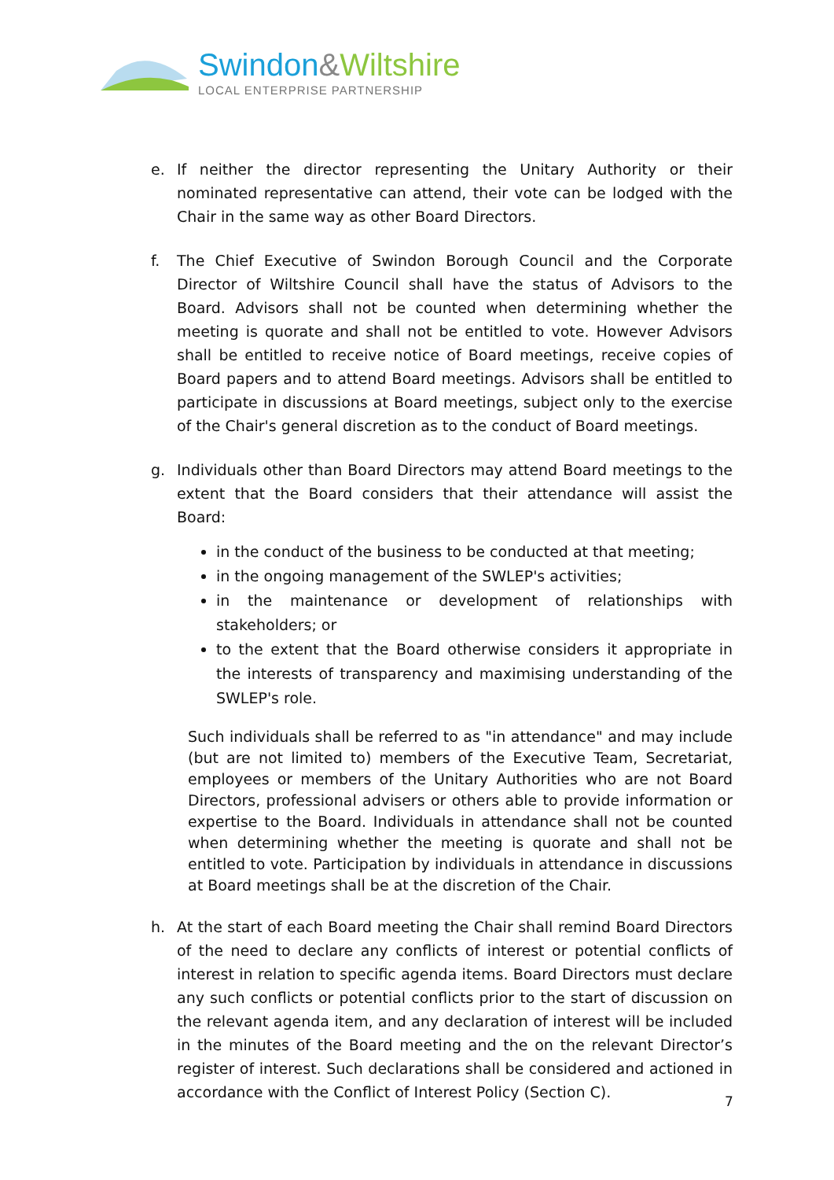Swindon&Wiltshire
LOCAL ENTERPRISE PARTNERSHIP
e. If neither the director representing the Unitary Authority or their nominated representative can attend, their vote can be lodged with the Chair in the same way as other Board Directors.
f. The Chief Executive of Swindon Borough Council and the Corporate Director of Wiltshire Council shall have the status of Advisors to the Board. Advisors shall not be counted when determining whether the meeting is quorate and shall not be entitled to vote. However Advisors shall be entitled to receive notice of Board meetings, receive copies of Board papers and to attend Board meetings. Advisors shall be entitled to participate in discussions at Board meetings, subject only to the exercise of the Chair's general discretion as to the conduct of Board meetings.
g. Individuals other than Board Directors may attend Board meetings to the extent that the Board considers that their attendance will assist the Board:
in the conduct of the business to be conducted at that meeting;
in the ongoing management of the SWLEP's activities;
in the maintenance or development of relationships with stakeholders; or
to the extent that the Board otherwise considers it appropriate in the interests of transparency and maximising understanding of the SWLEP's role.
Such individuals shall be referred to as "in attendance" and may include (but are not limited to) members of the Executive Team, Secretariat, employees or members of the Unitary Authorities who are not Board Directors, professional advisers or others able to provide information or expertise to the Board. Individuals in attendance shall not be counted when determining whether the meeting is quorate and shall not be entitled to vote. Participation by individuals in attendance in discussions at Board meetings shall be at the discretion of the Chair.
h. At the start of each Board meeting the Chair shall remind Board Directors of the need to declare any conflicts of interest or potential conflicts of interest in relation to specific agenda items. Board Directors must declare any such conflicts or potential conflicts prior to the start of discussion on the relevant agenda item, and any declaration of interest will be included in the minutes of the Board meeting and the on the relevant Director’s register of interest. Such declarations shall be considered and actioned in accordance with the Conflict of Interest Policy (Section C).
7